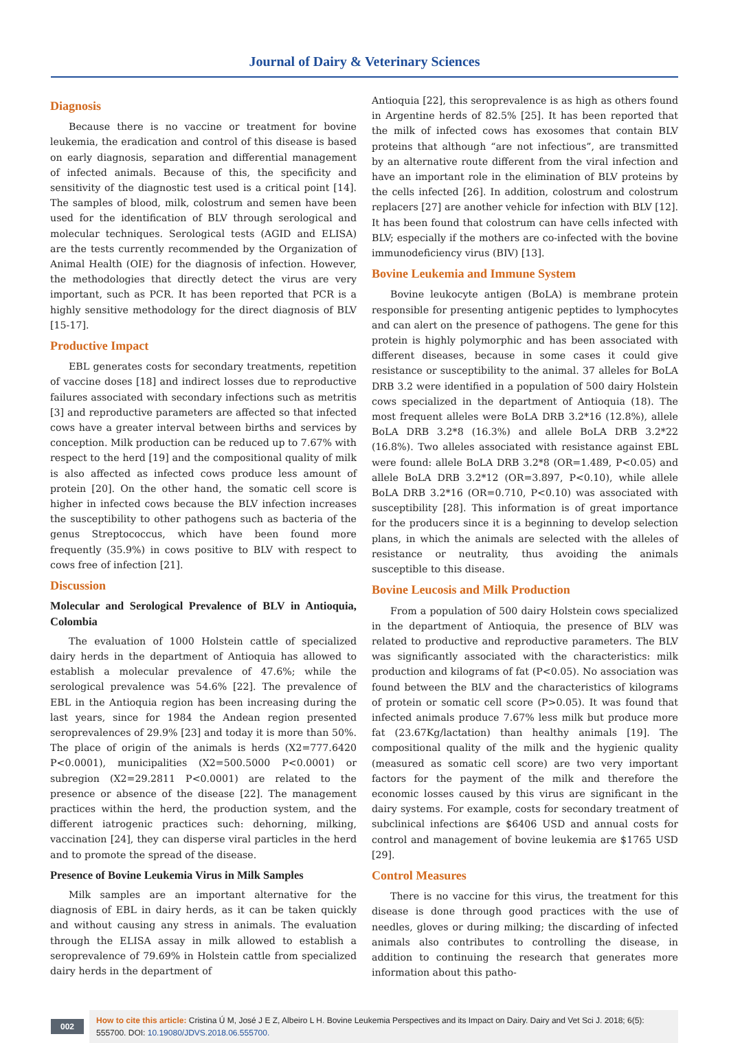Journal of Dairy & Veterinary Sciences
Diagnosis
Because there is no vaccine or treatment for bovine leukemia, the eradication and control of this disease is based on early diagnosis, separation and differential management of infected animals. Because of this, the specificity and sensitivity of the diagnostic test used is a critical point [14]. The samples of blood, milk, colostrum and semen have been used for the identification of BLV through serological and molecular techniques. Serological tests (AGID and ELISA) are the tests currently recommended by the Organization of Animal Health (OIE) for the diagnosis of infection. However, the methodologies that directly detect the virus are very important, such as PCR. It has been reported that PCR is a highly sensitive methodology for the direct diagnosis of BLV [15-17].
Productive Impact
EBL generates costs for secondary treatments, repetition of vaccine doses [18] and indirect losses due to reproductive failures associated with secondary infections such as metritis [3] and reproductive parameters are affected so that infected cows have a greater interval between births and services by conception. Milk production can be reduced up to 7.67% with respect to the herd [19] and the compositional quality of milk is also affected as infected cows produce less amount of protein [20]. On the other hand, the somatic cell score is higher in infected cows because the BLV infection increases the susceptibility to other pathogens such as bacteria of the genus Streptococcus, which have been found more frequently (35.9%) in cows positive to BLV with respect to cows free of infection [21].
Discussion
Molecular and Serological Prevalence of BLV in Antioquia, Colombia
The evaluation of 1000 Holstein cattle of specialized dairy herds in the department of Antioquia has allowed to establish a molecular prevalence of 47.6%; while the serological prevalence was 54.6% [22]. The prevalence of EBL in the Antioquia region has been increasing during the last years, since for 1984 the Andean region presented seroprevalences of 29.9% [23] and today it is more than 50%. The place of origin of the animals is herds (X2=777.6420 P<0.0001), municipalities (X2=500.5000 P<0.0001) or subregion (X2=29.2811 P<0.0001) are related to the presence or absence of the disease [22]. The management practices within the herd, the production system, and the different iatrogenic practices such: dehorning, milking, vaccination [24], they can disperse viral particles in the herd and to promote the spread of the disease.
Presence of Bovine Leukemia Virus in Milk Samples
Milk samples are an important alternative for the diagnosis of EBL in dairy herds, as it can be taken quickly and without causing any stress in animals. The evaluation through the ELISA assay in milk allowed to establish a seroprevalence of 79.69% in Holstein cattle from specialized dairy herds in the department of
Antioquia [22], this seroprevalence is as high as others found in Argentine herds of 82.5% [25]. It has been reported that the milk of infected cows has exosomes that contain BLV proteins that although “are not infectious”, are transmitted by an alternative route different from the viral infection and have an important role in the elimination of BLV proteins by the cells infected [26]. In addition, colostrum and colostrum replacers [27] are another vehicle for infection with BLV [12]. It has been found that colostrum can have cells infected with BLV; especially if the mothers are co-infected with the bovine immunodeficiency virus (BIV) [13].
Bovine Leukemia and Immune System
Bovine leukocyte antigen (BoLA) is membrane protein responsible for presenting antigenic peptides to lymphocytes and can alert on the presence of pathogens. The gene for this protein is highly polymorphic and has been associated with different diseases, because in some cases it could give resistance or susceptibility to the animal. 37 alleles for BoLA DRB 3.2 were identified in a population of 500 dairy Holstein cows specialized in the department of Antioquia (18). The most frequent alleles were BoLA DRB 3.2*16 (12.8%), allele BoLA DRB 3.2*8 (16.3%) and allele BoLA DRB 3.2*22 (16.8%). Two alleles associated with resistance against EBL were found: allele BoLA DRB 3.2*8 (OR=1.489, P<0.05) and allele BoLA DRB 3.2*12 (OR=3.897, P<0.10), while allele BoLA DRB 3.2*16 (OR=0.710, P<0.10) was associated with susceptibility [28]. This information is of great importance for the producers since it is a beginning to develop selection plans, in which the animals are selected with the alleles of resistance or neutrality, thus avoiding the animals susceptible to this disease.
Bovine Leucosis and Milk Production
From a population of 500 dairy Holstein cows specialized in the department of Antioquia, the presence of BLV was related to productive and reproductive parameters. The BLV was significantly associated with the characteristics: milk production and kilograms of fat (P<0.05). No association was found between the BLV and the characteristics of kilograms of protein or somatic cell score (P>0.05). It was found that infected animals produce 7.67% less milk but produce more fat (23.67Kg/lactation) than healthy animals [19]. The compositional quality of the milk and the hygienic quality (measured as somatic cell score) are two very important factors for the payment of the milk and therefore the economic losses caused by this virus are significant in the dairy systems. For example, costs for secondary treatment of subclinical infections are $6406 USD and annual costs for control and management of bovine leukemia are $1765 USD [29].
Control Measures
There is no vaccine for this virus, the treatment for this disease is done through good practices with the use of needles, gloves or during milking; the discarding of infected animals also contributes to controlling the disease, in addition to continuing the research that generates more information about this patho-
002
How to cite this article: Cristina Ú M, José J E Z, Albeiro L H. Bovine Leukemia Perspectives and its Impact on Dairy. Dairy and Vet Sci J. 2018; 6(5): 555700. DOI: 10.19080/JDVS.2018.06.555700.